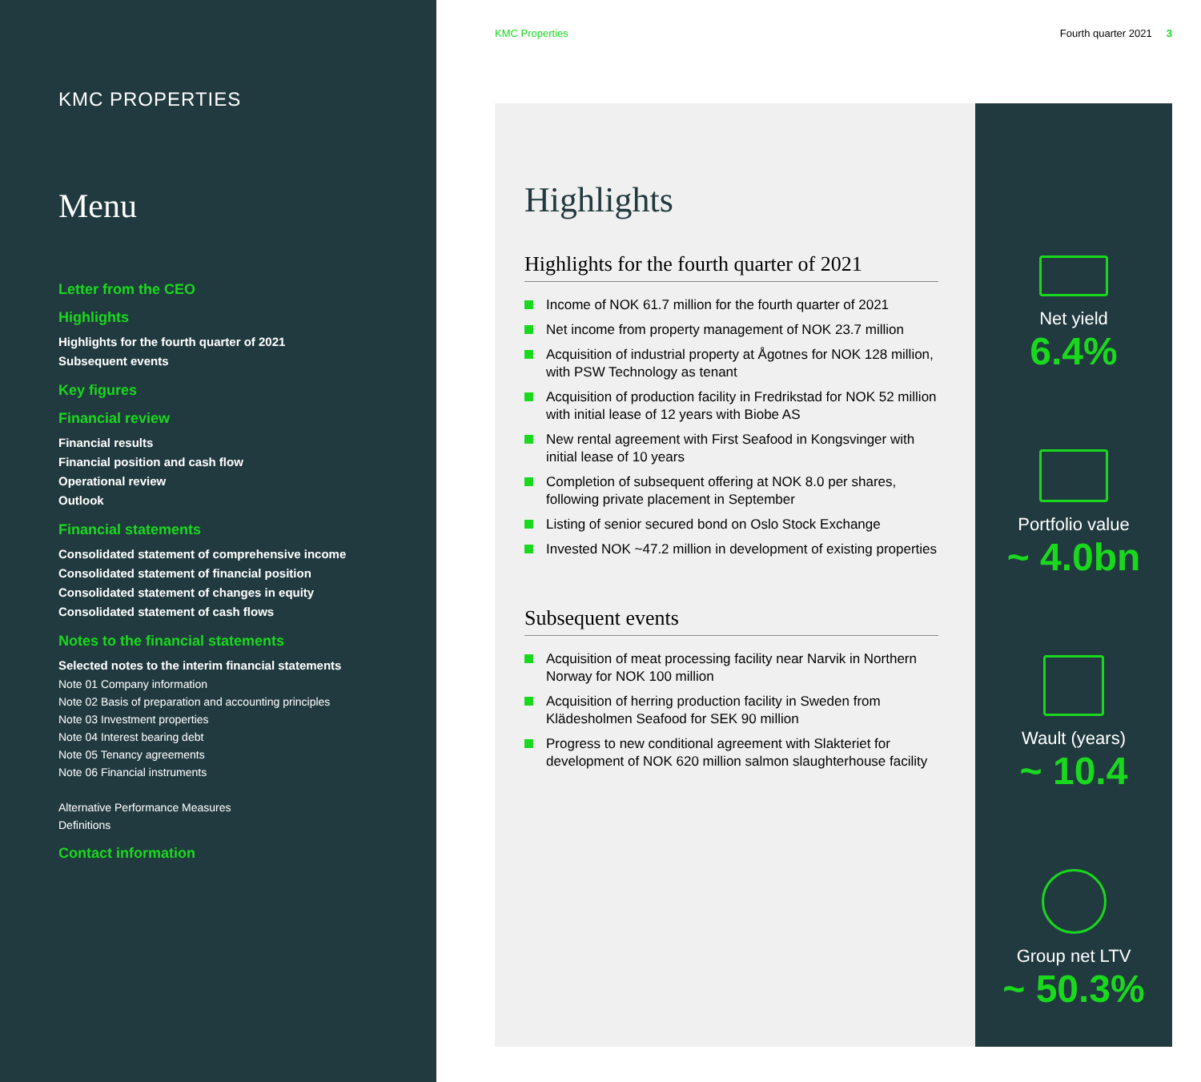KMC PROPERTIES
Menu
Letter from the CEO
Highlights
Highlights for the fourth quarter of 2021
Subsequent events
Key figures
Financial review
Financial results
Financial position and cash flow
Operational review
Outlook
Financial statements
Consolidated statement of comprehensive income
Consolidated statement of financial position
Consolidated statement of changes in equity
Consolidated statement of cash flows
Notes to the financial statements
Selected notes to the interim financial statements
Note 01 Company information
Note 02 Basis of preparation and accounting principles
Note 03 Investment properties
Note 04 Interest bearing debt
Note 05 Tenancy agreements
Note 06 Financial instruments
Alternative Performance Measures
Definitions
Contact information
KMC Properties Fourth quarter 2021 3
Highlights
Highlights for the fourth quarter of 2021
Income of NOK 61.7 million for the fourth quarter of 2021
Net income from property management of NOK 23.7 million
Acquisition of industrial property at Ågotnes for NOK 128 million, with PSW Technology as tenant
Acquisition of production facility in Fredrikstad for NOK 52 million with initial lease of 12 years with Biobe AS
New rental agreement with First Seafood in Kongsvinger with initial lease of 10 years
Completion of subsequent offering at NOK 8.0 per shares, following private placement in September
Listing of senior secured bond on Oslo Stock Exchange
Invested NOK ~47.2 million in development of existing properties
Subsequent events
Acquisition of meat processing facility near Narvik in Northern Norway for NOK 100 million
Acquisition of herring production facility in Sweden from Klädesholmen Seafood for SEK 90 million
Progress to new conditional agreement with Slakteriet for development of NOK 620 million salmon slaughterhouse facility
Net yield
6.4%
Portfolio value
~ 4.0bn
Wault (years)
~ 10.4
Group net LTV
~ 50.3%